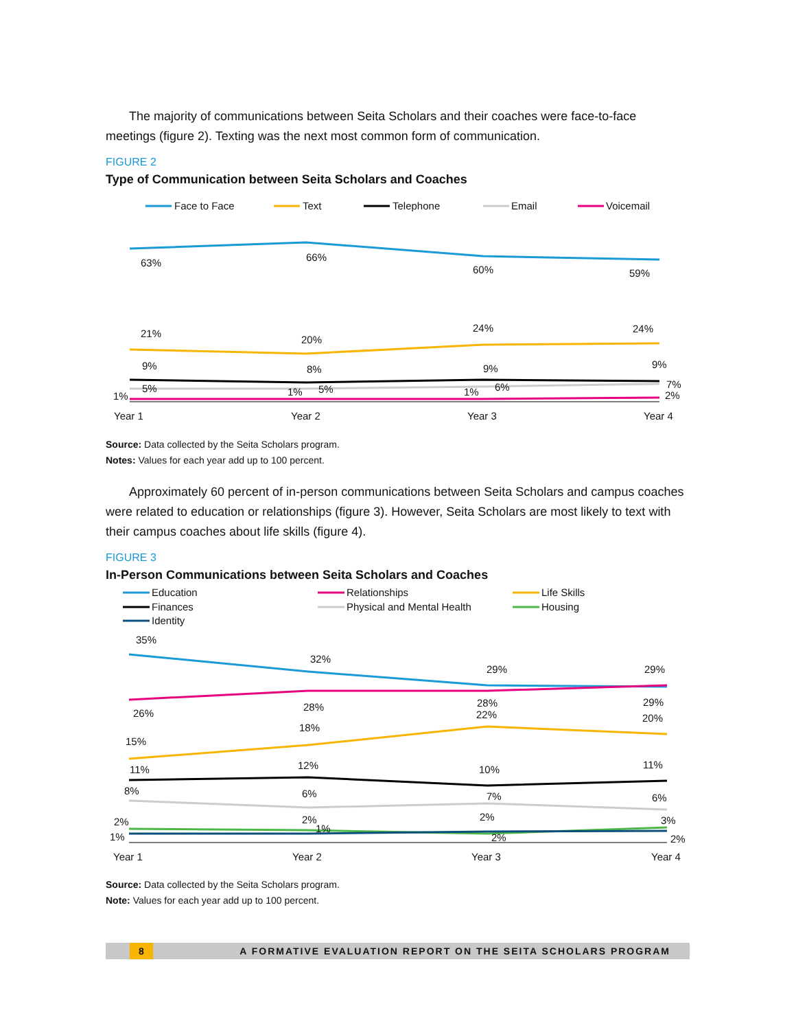The majority of communications between Seita Scholars and their coaches were face-to-face meetings (figure 2). Texting was the next most common form of communication.
FIGURE 2
Type of Communication between Seita Scholars and Coaches
Face to Face
Text
Telephone
Email
Voicemail
63%
66%
60%
59%
21%
20%
24%
24%
9%
8%
9%
9%
5%
5%
6%
7%
1%
1%
1%
2%
Year 1
Year 2
Year 3
Year 4
Source: Data collected by the Seita Scholars program.
Notes: Values for each year add up to 100 percent.
Approximately 60 percent of in-person communications between Seita Scholars and campus coaches were related to education or relationships (figure 3). However, Seita Scholars are most likely to text with their campus coaches about life skills (figure 4).
FIGURE 3
In-Person Communications between Seita Scholars and Coaches
Education
Relationships
Life Skills
Finances
Physical and Mental Health
Housing
Identity
35%
32%
29%
29%
26%
28%
28%
29%
15%
18%
22%
20%
11%
12%
10%
11%
8%
6%
7%
6%
2%
2%
2%
3%
1%
1%
2%
2%
Year 1
Year 2
Year 3
Year 4
Source: Data collected by the Seita Scholars program.
Note: Values for each year add up to 100 percent.
8 A FORMATIVE EVALUATION REPORT ON THE SEITA SCHOLARS PROGRAM